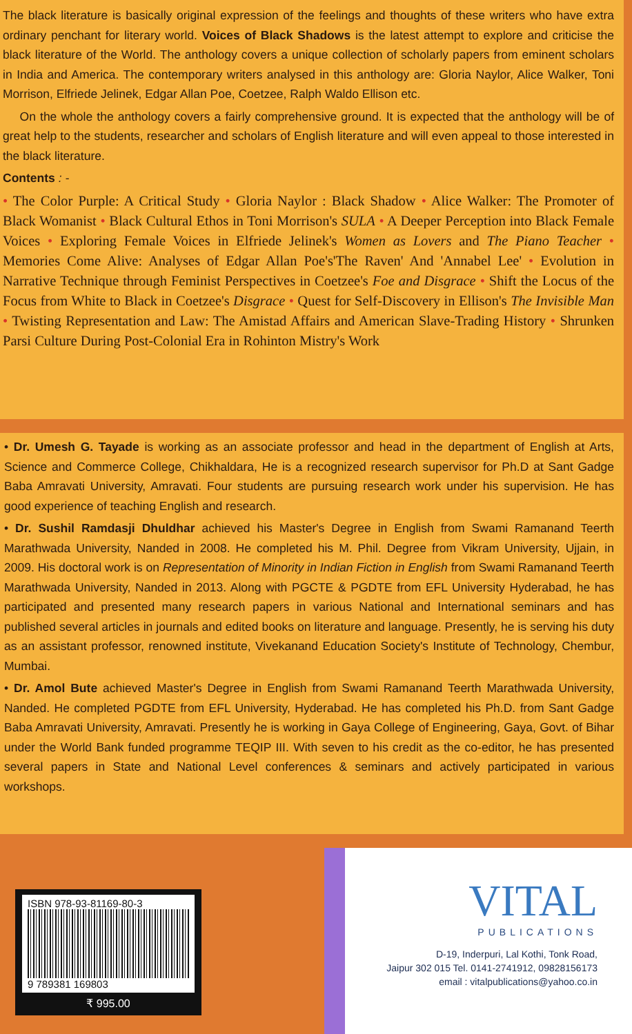The black literature is basically original expression of the feelings and thoughts of these writers who have extra ordinary penchant for literary world. Voices of Black Shadows is the latest attempt to explore and criticise the black literature of the World. The anthology covers a unique collection of scholarly papers from eminent scholars in India and America. The contemporary writers analysed in this anthology are: Gloria Naylor, Alice Walker, Toni Morrison, Elfriede Jelinek, Edgar Allan Poe, Coetzee, Ralph Waldo Ellison etc.
On the whole the anthology covers a fairly comprehensive ground. It is expected that the anthology will be of great help to the students, researcher and scholars of English literature and will even appeal to those interested in the black literature.
Contents : -
• The Color Purple: A Critical Study • Gloria Naylor : Black Shadow • Alice Walker: The Promoter of Black Womanist • Black Cultural Ethos in Toni Morrison's SULA • A Deeper Perception into Black Female Voices • Exploring Female Voices in Elfriede Jelinek's Women as Lovers and The Piano Teacher • Memories Come Alive: Analyses of Edgar Allan Poe's'The Raven' And 'Annabel Lee' • Evolution in Narrative Technique through Feminist Perspectives in Coetzee's Foe and Disgrace • Shift the Locus of the Focus from White to Black in Coetzee's Disgrace • Quest for Self-Discovery in Ellison's The Invisible Man • Twisting Representation and Law: The Amistad Affairs and American Slave-Trading History • Shrunken Parsi Culture During Post-Colonial Era in Rohinton Mistry's Work
• Dr. Umesh G. Tayade is working as an associate professor and head in the department of English at Arts, Science and Commerce College, Chikhaldara, He is a recognized research supervisor for Ph.D at Sant Gadge Baba Amravati University, Amravati. Four students are pursuing research work under his supervision. He has good experience of teaching English and research.
• Dr. Sushil Ramdasji Dhuldhar achieved his Master's Degree in English from Swami Ramanand Teerth Marathwada University, Nanded in 2008. He completed his M. Phil. Degree from Vikram University, Ujjain, in 2009. His doctoral work is on Representation of Minority in Indian Fiction in English from Swami Ramanand Teerth Marathwada University, Nanded in 2013. Along with PGCTE & PGDTE from EFL University Hyderabad, he has participated and presented many research papers in various National and International seminars and has published several articles in journals and edited books on literature and language. Presently, he is serving his duty as an assistant professor, renowned institute, Vivekanand Education Society's Institute of Technology, Chembur, Mumbai.
• Dr. Amol Bute achieved Master's Degree in English from Swami Ramanand Teerth Marathwada University, Nanded. He completed PGDTE from EFL University, Hyderabad. He has completed his Ph.D. from Sant Gadge Baba Amravati University, Amravati. Presently he is working in Gaya College of Engineering, Gaya, Govt. of Bihar under the World Bank funded programme TEQIP III. With seven to his credit as the co-editor, he has presented several papers in State and National Level conferences & seminars and actively participated in various workshops.
ISBN 978-93-81169-80-3
9 789381 169803
₹ 995.00
VITAL
PUBLICATIONS
D-19, Inderpuri, Lal Kothi, Tonk Road,
Jaipur 302 015 Tel. 0141-2741912, 09828156173
email : vitalpublications@yahoo.co.in